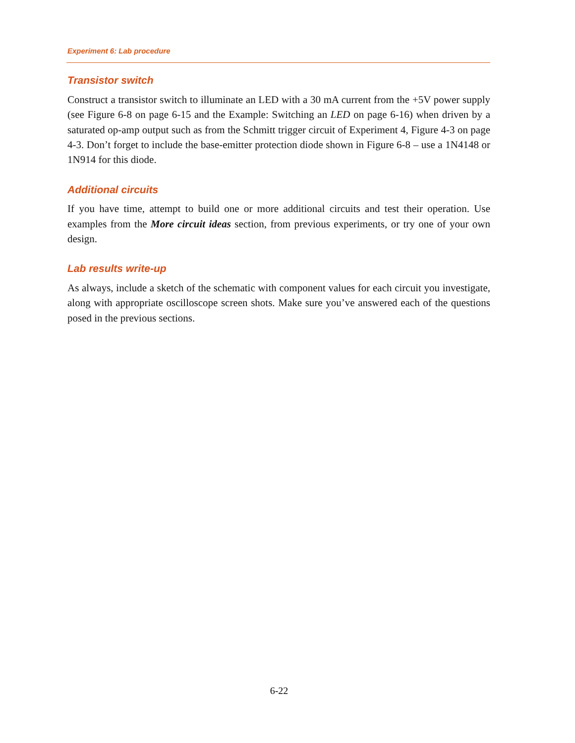Experiment 6: Lab procedure
Transistor switch
Construct a transistor switch to illuminate an LED with a 30 mA current from the +5V power supply (see Figure 6-8 on page 6-15 and the Example: Switching an LED on page 6-16) when driven by a saturated op-amp output such as from the Schmitt trigger circuit of Experiment 4, Figure 4-3 on page 4-3. Don’t forget to include the base-emitter protection diode shown in Figure 6-8 – use a 1N4148 or 1N914 for this diode.
Additional circuits
If you have time, attempt to build one or more additional circuits and test their operation. Use examples from the More circuit ideas section, from previous experiments, or try one of your own design.
Lab results write-up
As always, include a sketch of the schematic with component values for each circuit you investigate, along with appropriate oscilloscope screen shots. Make sure you’ve answered each of the questions posed in the previous sections.
6-22